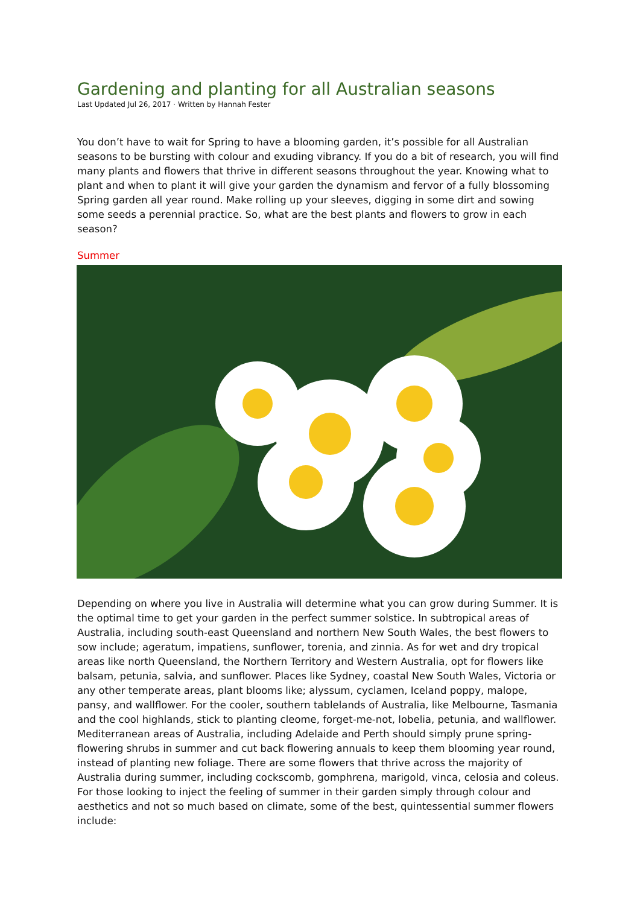Gardening and planting for all Australian seasons
Last Updated Jul 26, 2017 · Written by Hannah Fester
You don’t have to wait for Spring to have a blooming garden, it’s possible for all Australian seasons to be bursting with colour and exuding vibrancy. If you do a bit of research, you will find many plants and flowers that thrive in different seasons throughout the year. Knowing what to plant and when to plant it will give your garden the dynamism and fervor of a fully blossoming Spring garden all year round. Make rolling up your sleeves, digging in some dirt and sowing some seeds a perennial practice. So, what are the best plants and flowers to grow in each season?
Summer
Depending on where you live in Australia will determine what you can grow during Summer. It is the optimal time to get your garden in the perfect summer solstice. In subtropical areas of Australia, including south-east Queensland and northern New South Wales, the best flowers to sow include; ageratum, impatiens, sunflower, torenia, and zinnia. As for wet and dry tropical areas like north Queensland, the Northern Territory and Western Australia, opt for flowers like balsam, petunia, salvia, and sunflower. Places like Sydney, coastal New South Wales, Victoria or any other temperate areas, plant blooms like; alyssum, cyclamen, Iceland poppy, malope, pansy, and wallflower. For the cooler, southern tablelands of Australia, like Melbourne, Tasmania and the cool highlands, stick to planting cleome, forget-me-not, lobelia, petunia, and wallflower. Mediterranean areas of Australia, including Adelaide and Perth should simply prune spring-flowering shrubs in summer and cut back flowering annuals to keep them blooming year round, instead of planting new foliage. There are some flowers that thrive across the majority of Australia during summer, including cockscomb, gomphrena, marigold, vinca, celosia and coleus.
For those looking to inject the feeling of summer in their garden simply through colour and aesthetics and not so much based on climate, some of the best, quintessential summer flowers include: